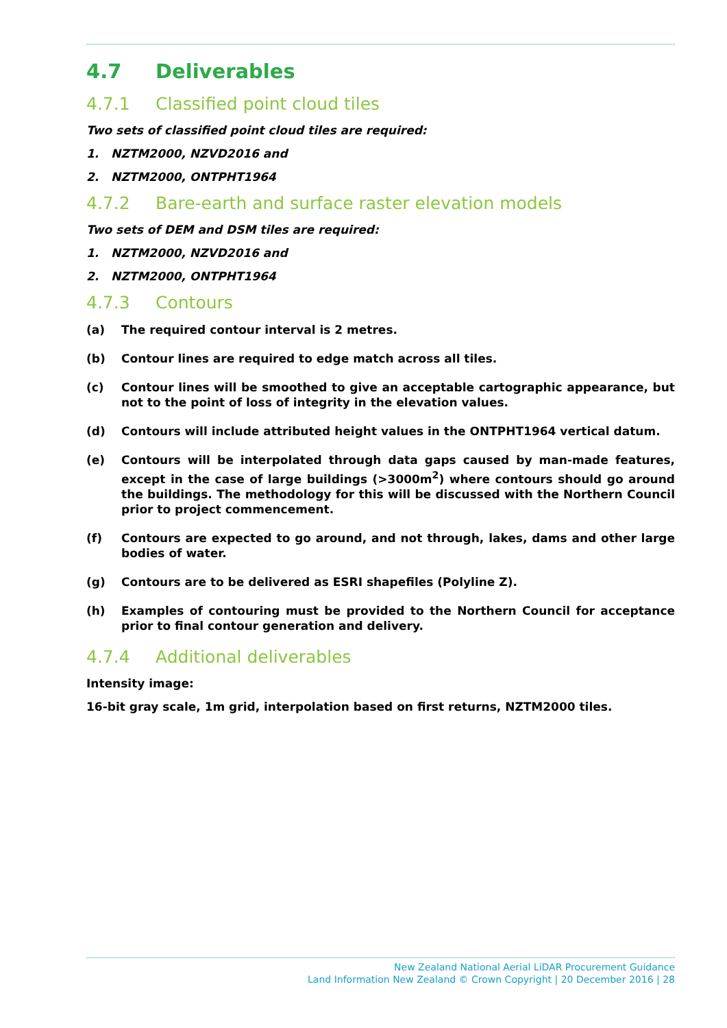4.7 Deliverables
4.7.1 Classified point cloud tiles
Two sets of classified point cloud tiles are required:
1. NZTM2000, NZVD2016 and
2. NZTM2000, ONTPHT1964
4.7.2 Bare-earth and surface raster elevation models
Two sets of DEM and DSM tiles are required:
1. NZTM2000, NZVD2016 and
2. NZTM2000, ONTPHT1964
4.7.3 Contours
(a) The required contour interval is 2 metres.
(b) Contour lines are required to edge match across all tiles.
(c) Contour lines will be smoothed to give an acceptable cartographic appearance, but not to the point of loss of integrity in the elevation values.
(d) Contours will include attributed height values in the ONTPHT1964 vertical datum.
(e) Contours will be interpolated through data gaps caused by man-made features, except in the case of large buildings (>3000m<sup>2</sup>) where contours should go around the buildings. The methodology for this will be discussed with the Northern Council prior to project commencement.
(f) Contours are expected to go around, and not through, lakes, dams and other large bodies of water.
(g) Contours are to be delivered as ESRI shapefiles (Polyline Z).
(h) Examples of contouring must be provided to the Northern Council for acceptance prior to final contour generation and delivery.
4.7.4 Additional deliverables
Intensity image:
16-bit gray scale, 1m grid, interpolation based on first returns, NZTM2000 tiles.
New Zealand National Aerial LiDAR Procurement Guidance
Land Information New Zealand © Crown Copyright | 20 December 2016 | 28